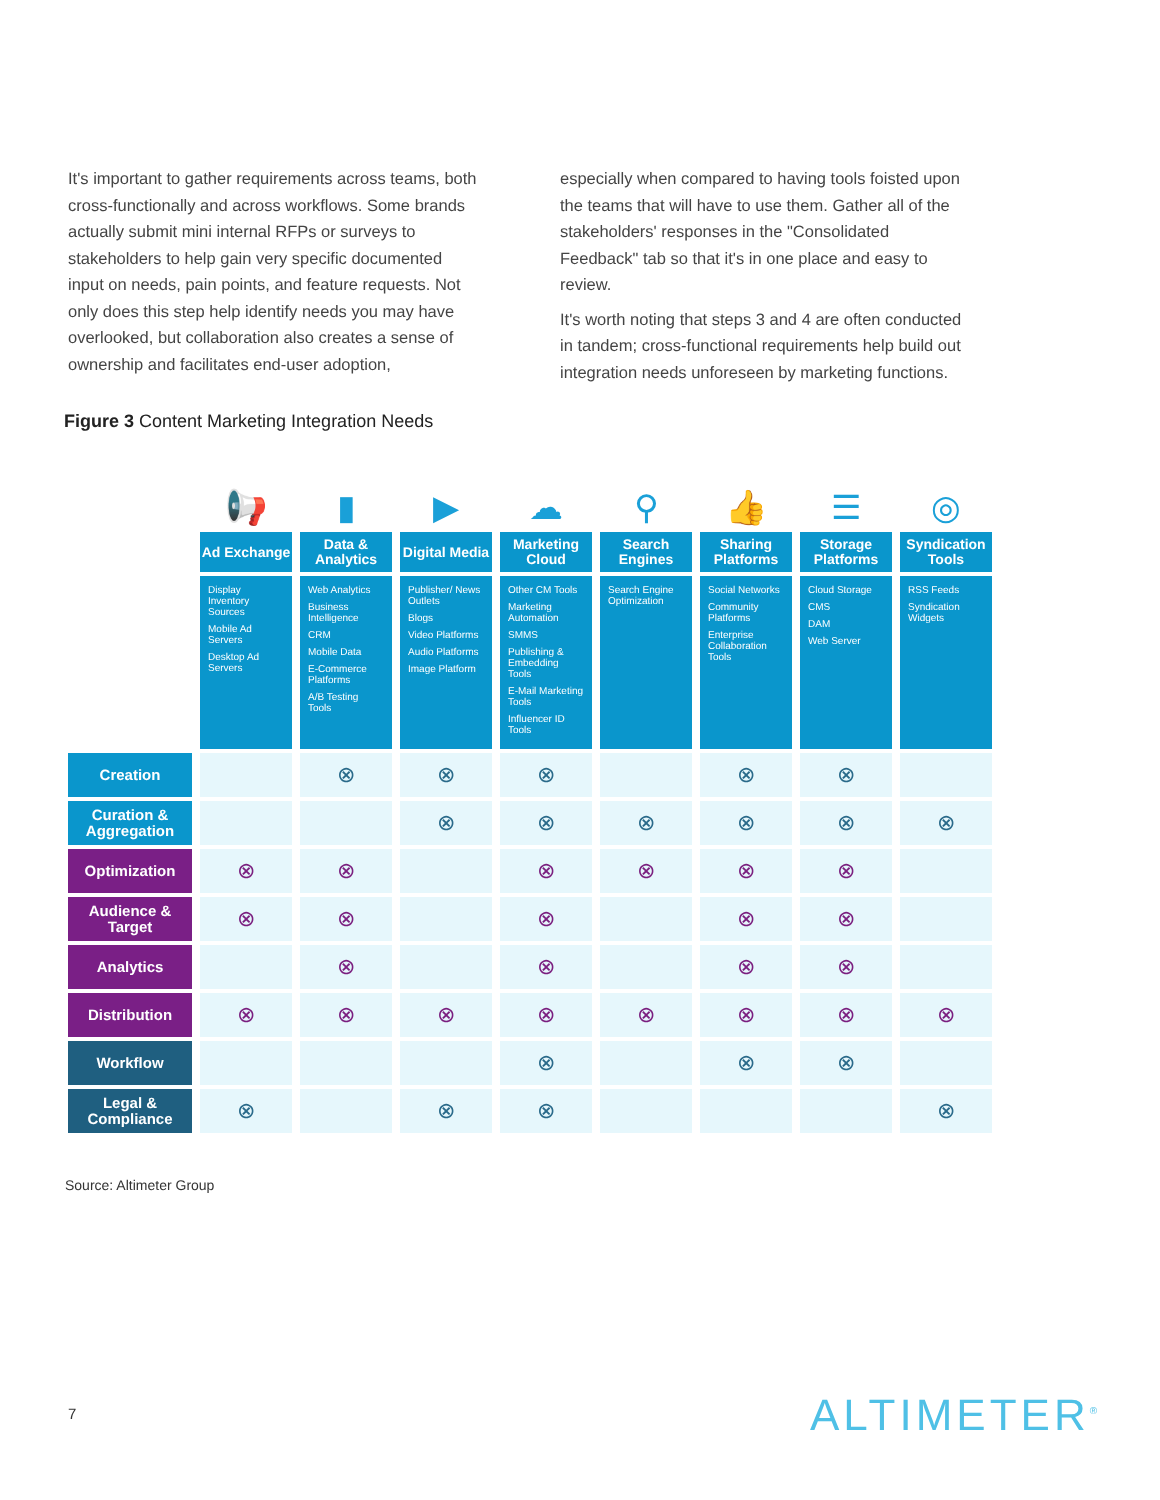It's important to gather requirements across teams, both cross-functionally and across workflows. Some brands actually submit mini internal RFPs or surveys to stakeholders to help gain very specific documented input on needs, pain points, and feature requests. Not only does this step help identify needs you may have overlooked, but collaboration also creates a sense of ownership and facilitates end-user adoption,
especially when compared to having tools foisted upon the teams that will have to use them. Gather all of the stakeholders' responses in the "Consolidated Feedback" tab so that it's in one place and easy to review.
It's worth noting that steps 3 and 4 are often conducted in tandem; cross-functional requirements help build out integration needs unforeseen by marketing functions.
Figure 3 Content Marketing Integration Needs
| | 📢 | ▮ | ▶ | ☁ | ⚲ | 👍 | ☰ | ◎ |
| --- | --- | --- | --- | --- | --- | --- | --- | --- |
| | Ad Exchange | Data & Analytics | Digital Media | Marketing Cloud | Search Engines | Sharing Platforms | Storage Platforms | Syndication Tools |
| | Display Inventory Sources Mobile Ad Servers Desktop Ad Servers | Web Analytics Business Intelligence CRM Mobile Data E-Commerce Platforms A/B Testing Tools | Publisher/ News Outlets Blogs Video Platforms Audio Platforms Image Platform | Other CM Tools Marketing Automation SMMS Publishing & Embedding Tools E-Mail Marketing Tools Influencer ID Tools | Search Engine Optimization | Social Networks Community Platforms Enterprise Collaboration Tools | Cloud Storage CMS DAM Web Server | RSS Feeds Syndication Widgets |
| Creation | | ⊗ | ⊗ | ⊗ | | ⊗ | ⊗ | |
| Curation & Aggregation | | | ⊗ | ⊗ | ⊗ | ⊗ | ⊗ | ⊗ |
| Optimization | ⊗ | ⊗ | | ⊗ | ⊗ | ⊗ | ⊗ | |
| Audience & Target | ⊗ | ⊗ | | ⊗ | | ⊗ | ⊗ | |
| Analytics | | ⊗ | | ⊗ | | ⊗ | ⊗ | |
| Distribution | ⊗ | ⊗ | ⊗ | ⊗ | ⊗ | ⊗ | ⊗ | ⊗ |
| Workflow | | | | ⊗ | | ⊗ | ⊗ | |
| Legal & Compliance | ⊗ | | ⊗ | ⊗ | | | | ⊗ |
Source: Altimeter Group
7 ALTIMETER<sup>®</sup>